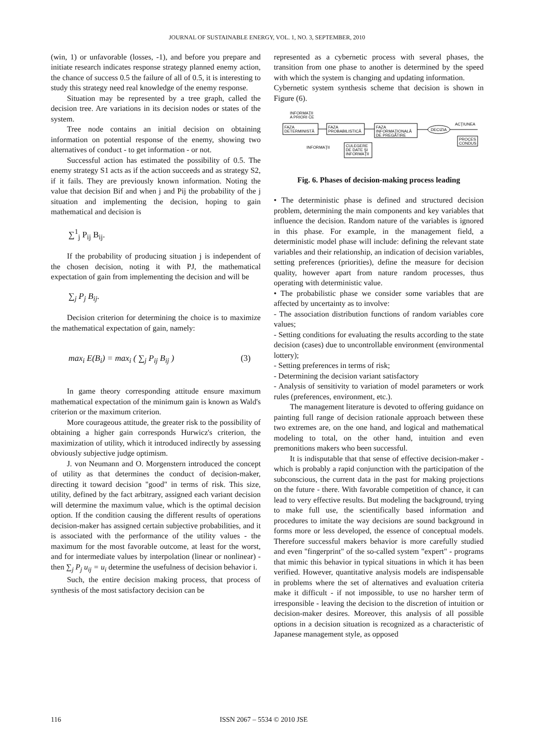JOURNAL OF SUSTAINABLE ENERGY, VOL. 1, NO. 3, SEPTEMBER, 2010
(win, 1) or unfavorable (losses, -1), and before you prepare and initiate research indicates response strategy planned enemy action, the chance of success 0.5 the failure of all of 0.5, it is interesting to study this strategy need real knowledge of the enemy response.
Situation may be represented by a tree graph, called the decision tree. Are variations in its decision nodes or states of the system.
Tree node contains an initial decision on obtaining information on potential response of the enemy, showing two alternatives of conduct - to get information - or not.
Successful action has estimated the possibility of 0.5. The enemy strategy S1 acts as if the action succeeds and as strategy S2, if it fails. They are previously known information. Noting the value that decision Bif and when j and Pij the probability of the j situation and implementing the decision, hoping to gain mathematical and decision is
∑<sup>1</sup><sub>j</sub> P<sub>ij</sub> B<sub>ij</sub>.
If the probability of producing situation j is independent of the chosen decision, noting it with PJ, the mathematical expectation of gain from implementing the decision and will be
∑<sub>j</sub> P<sub>j</sub> B<sub>ij</sub>.
Decision criterion for determining the choice is to maximize the mathematical expectation of gain, namely:
max<sub>i</sub> E(B<sub>i</sub>) = max<sub>i</sub> ( ∑<sub>j</sub> P<sub>ij</sub> B<sub>ij</sub> ) (3)
In game theory corresponding attitude ensure maximum mathematical expectation of the minimum gain is known as Wald's criterion or the maximum criterion.
More courageous attitude, the greater risk to the possibility of obtaining a higher gain corresponds Hurwicz's criterion, the maximization of utility, which it introduced indirectly by assessing obviously subjective judge optimism.
J. von Neumann and O. Morgenstern introduced the concept of utility as that determines the conduct of decision-maker, directing it toward decision "good" in terms of risk. This size, utility, defined by the fact arbitrary, assigned each variant decision will determine the maximum value, which is the optimal decision option. If the condition causing the different results of operations decision-maker has assigned certain subjective probabilities, and it is associated with the performance of the utility values - the maximum for the most favorable outcome, at least for the worst, and for intermediate values by interpolation (linear or nonlinear) - then ∑<sub>j</sub> P<sub>j</sub> u<sub>ij</sub> = u<sub>i</sub> determine the usefulness of decision behavior i.
Such, the entire decision making process, that process of synthesis of the most satisfactory decision can be
represented as a cybernetic process with several phases, the transition from one phase to another is determined by the speed with which the system is changing and updating information.
Cybernetic system synthesis scheme that decision is shown in Figure (6).
INFORMAŢII
A PRIORI CE
FAZA
DETERMINISTĂ
FAZA
PROBABILISTICĂ
FAZA
INFORMAŢIONALĂ
DE PREGĂTIRE
DECIZIA
ACŢIUNEA
PROCES
CONDUS
INFORMAŢII
CULEGERE
DE DATE ŞI
INFORMAŢII
Fig. 6. Phases of decision-making process leading
• The deterministic phase is defined and structured decision problem, determining the main components and key variables that influence the decision. Random nature of the variables is ignored in this phase. For example, in the management field, a deterministic model phase will include: defining the relevant state variables and their relationship, an indication of decision variables, setting preferences (priorities), define the measure for decision quality, however apart from nature random processes, thus operating with deterministic value.
• The probabilistic phase we consider some variables that are affected by uncertainty as to involve:
- The association distribution functions of random variables core values;
- Setting conditions for evaluating the results according to the state decision (cases) due to uncontrollable environment (environmental lottery);
- Setting preferences in terms of risk;
- Determining the decision variant satisfactory
- Analysis of sensitivity to variation of model parameters or work rules (preferences, environment, etc.).
The management literature is devoted to offering guidance on painting full range of decision rationale approach between these two extremes are, on the one hand, and logical and mathematical modeling to total, on the other hand, intuition and even premonitions makers who been successful.
It is indisputable that that sense of effective decision-maker - which is probably a rapid conjunction with the participation of the subconscious, the current data in the past for making projections on the future - there. With favorable competition of chance, it can lead to very effective results. But modeling the background, trying to make full use, the scientifically based information and procedures to imitate the way decisions are sound background in forms more or less developed, the essence of conceptual models. Therefore successful makers behavior is more carefully studied and even "fingerprint" of the so-called system "expert" - programs that mimic this behavior in typical situations in which it has been verified. However, quantitative analysis models are indispensable in problems where the set of alternatives and evaluation criteria make it difficult - if not impossible, to use no harsher term of irresponsible - leaving the decision to the discretion of intuition or decision-maker desires. Moreover, this analysis of all possible options in a decision situation is recognized as a characteristic of Japanese management style, as opposed
116 ISSN 2067 – 5534 © 2010 JSE